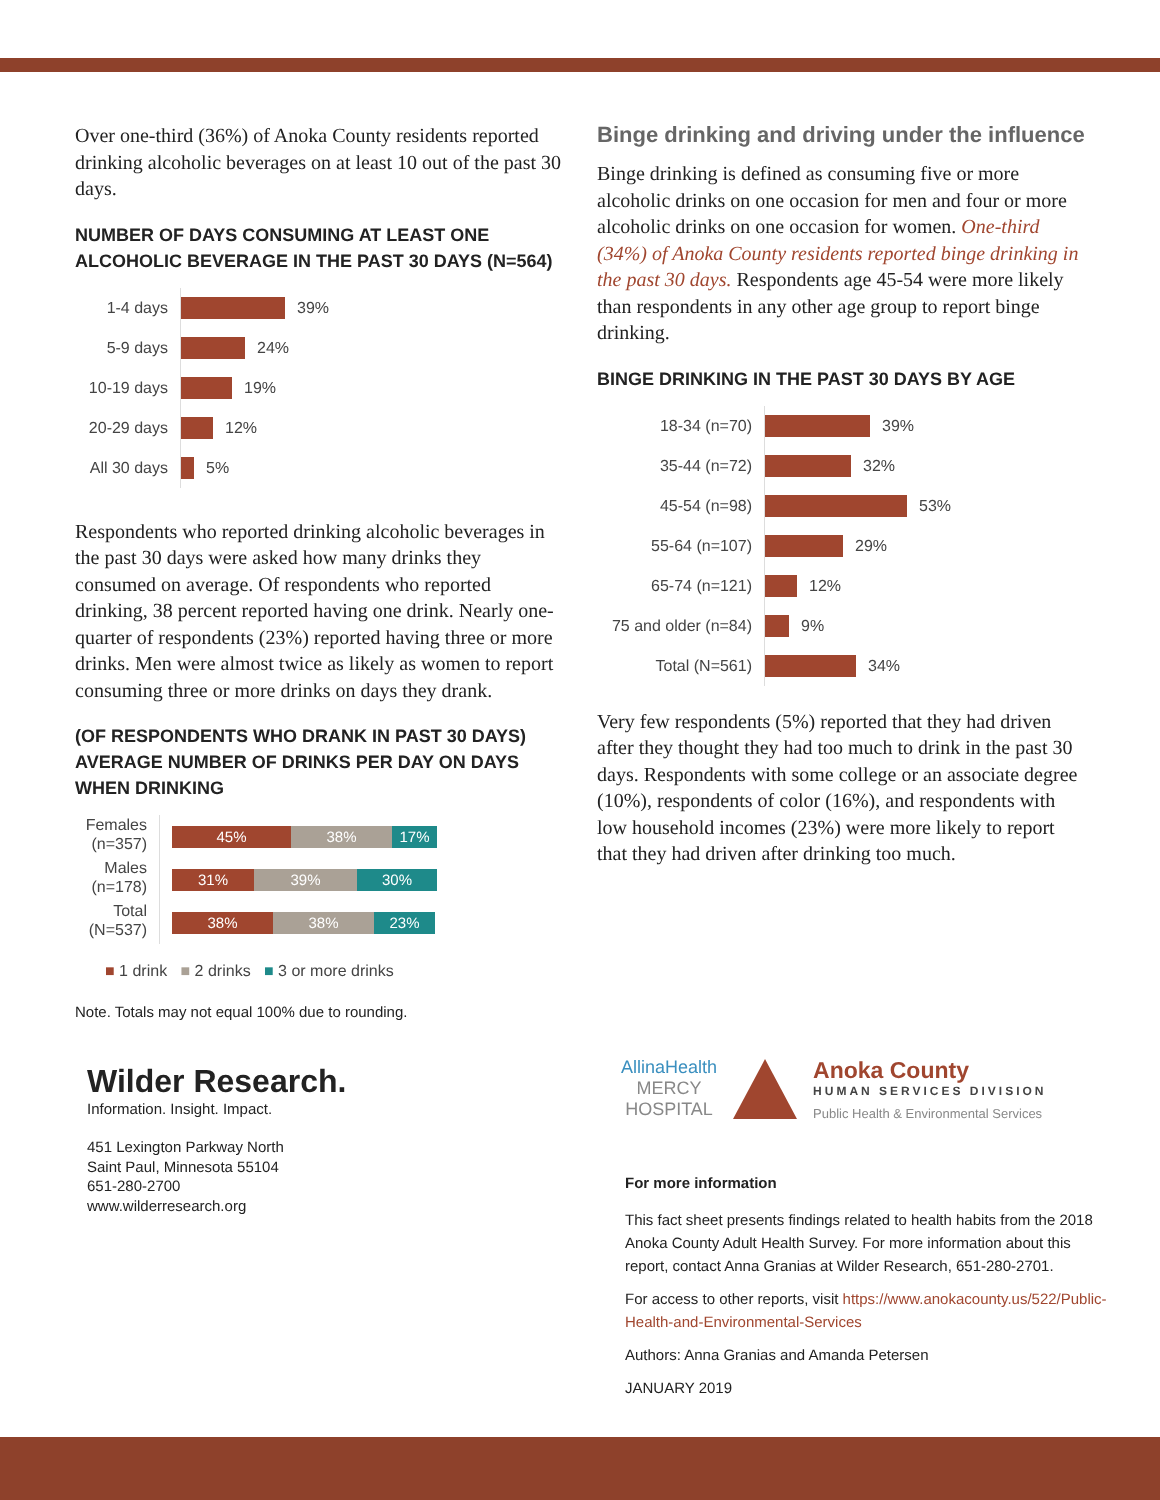Over one-third (36%) of Anoka County residents reported drinking alcoholic beverages on at least 10 out of the past 30 days.
NUMBER OF DAYS CONSUMING AT LEAST ONE ALCOHOLIC BEVERAGE IN THE PAST 30 DAYS (N=564)
1-4 days
39%
5-9 days
24%
10-19 days
19%
20-29 days
12%
All 30 days
5%
Respondents who reported drinking alcoholic beverages in the past 30 days were asked how many drinks they consumed on average. Of respondents who reported drinking, 38 percent reported having one drink. Nearly one-quarter of respondents (23%) reported having three or more drinks. Men were almost twice as likely as women to report consuming three or more drinks on days they drank.
(OF RESPONDENTS WHO DRANK IN PAST 30 DAYS) AVERAGE NUMBER OF DRINKS PER DAY ON DAYS WHEN DRINKING
Females (n=357)
45% 38% 17%
Males (n=178)
31% 39% 30%
Total (N=537)
38% 38% 23%
■ 1 drink ■ 2 drinks ■ 3 or more drinks
Note. Totals may not equal 100% due to rounding.
Wilder Research.
Information. Insight. Impact.
451 Lexington Parkway North
Saint Paul, Minnesota 55104
651-280-2700
www.wilderresearch.org
Binge drinking and driving under the influence
Binge drinking is defined as consuming five or more alcoholic drinks on one occasion for men and four or more alcoholic drinks on one occasion for women. One-third (34%) of Anoka County residents reported binge drinking in the past 30 days. Respondents age 45-54 were more likely than respondents in any other age group to report binge drinking.
BINGE DRINKING IN THE PAST 30 DAYS BY AGE
18-34 (n=70)
39%
35-44 (n=72)
32%
45-54 (n=98)
53%
55-64 (n=107)
29%
65-74 (n=121)
12%
75 and older (n=84)
9%
Total (N=561)
34%
Very few respondents (5%) reported that they had driven after they thought they had too much to drink in the past 30 days. Respondents with some college or an associate degree (10%), respondents of color (16%), and respondents with low household incomes (23%) were more likely to report that they had driven after drinking too much.
AllinaHealth
MERCY
HOSPITAL
Anoka County
HUMAN SERVICES DIVISION
Public Health & Environmental Services
For more information
This fact sheet presents findings related to health habits from the 2018 Anoka County Adult Health Survey. For more information about this report, contact Anna Granias at Wilder Research, 651-280-2701.
For access to other reports, visit https://www.anokacounty.us/522/Public-Health-and-Environmental-Services
Authors: Anna Granias and Amanda Petersen
JANUARY 2019